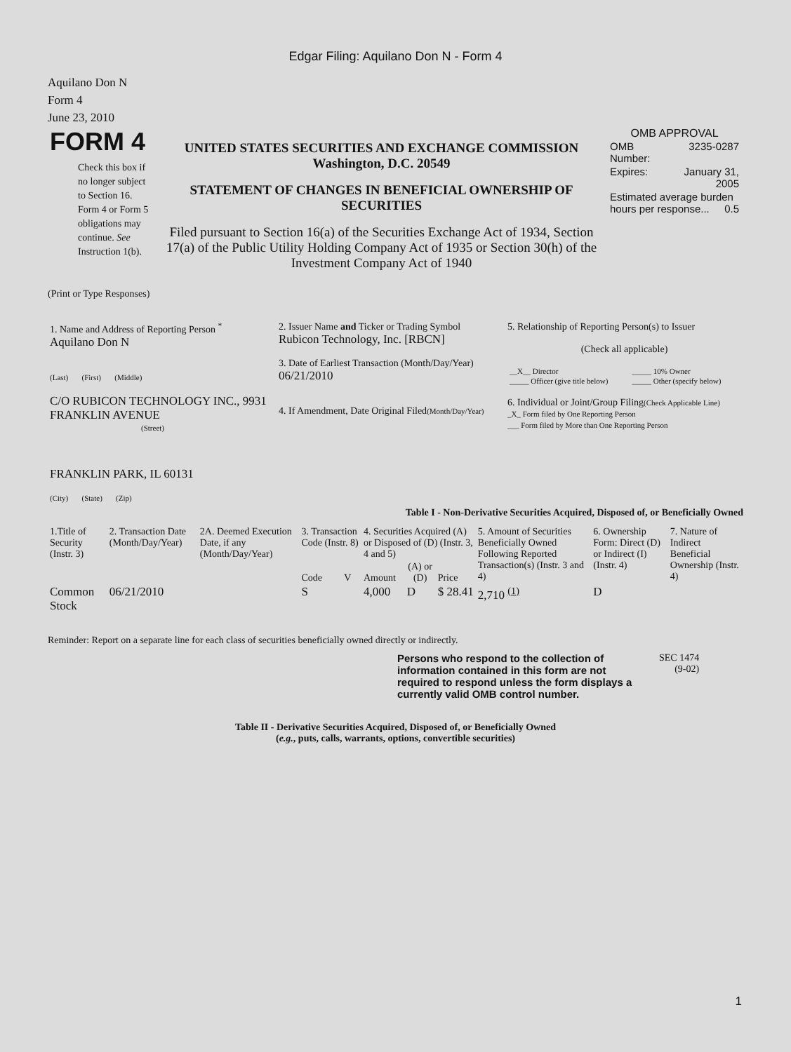Edgar Filing: Aquilano Don N - Form 4
Aquilano Don N
Form 4
June 23, 2010
| FORM 4 Check this box if no longer subject to Section 16. Form 4 or Form 5 obligations may continue. See Instruction 1(b). | UNITED STATES SECURITIES AND EXCHANGE COMMISSION Washington, D.C. 20549 STATEMENT OF CHANGES IN BENEFICIAL OWNERSHIP OF SECURITIES Filed pursuant to Section 16(a) of the Securities Exchange Act of 1934, Section 17(a) of the Public Utility Holding Company Act of 1935 or Section 30(h) of the Investment Company Act of 1940 | OMB APPROVAL / OMB Number: / 3235-0287 / / Expires: / January 31, 2005 / / Estimated average burden hours per response... 0.5 / / |
(Print or Type Responses)
| 1. Name and Address of Reporting Person <sup>*</sup> Aquilano Don N (Last) (First) (Middle) C/O RUBICON TECHNOLOGY INC., 9931 FRANKLIN AVENUE (Street) FRANKLIN PARK, IL 60131 (City) (State) (Zip) | 2. Issuer Name and Ticker or Trading Symbol Rubicon Technology, Inc. [RBCN] 3. Date of Earliest Transaction (Month/Day/Year) 06/21/2010 4. If Amendment, Date Original Filed (Month/Day/Year) | 5. Relationship of Reporting Person(s) to Issuer (Check all applicable) / __X__ Director / _____ 10% Owner / / _____ Officer (give title below) / _____ Other (specify below) / 6. Individual or Joint/Group Filing (Check Applicable Line) _X_ Form filed by One Reporting Person ___ Form filed by More than One Reporting Person |
Table I - Non-Derivative Securities Acquired, Disposed of, or Beneficially Owned
| 1.Title of Security (Instr. 3) | 2. Transaction Date (Month/Day/Year) | 2A. Deemed Execution Date, if any (Month/Day/Year) | 3. Transaction Code (Instr. 8) | | 4. Securities Acquired (A) or Disposed of (D) (Instr. 3, 4 and 5) | | | 5. Amount of Securities Beneficially Owned Following Reported Transaction(s) (Instr. 3 and 4) | 6. Ownership Form: Direct (D) or Indirect (I) (Instr. 4) | 7. Nature of Indirect Beneficial Ownership (Instr. 4) |
| --- | --- | --- | --- | --- | --- | --- | --- | --- | --- | --- |
| | | | Code | V | Amount | (A) or (D) | Price | | | |
| Common Stock | 06/21/2010 | | S | | 4,000 | D | $ 28.41 | 2,710 <sup>(1)</sup> | D | |
Reminder: Report on a separate line for each class of securities beneficially owned directly or indirectly.
| Persons who respond to the collection of information contained in this form are not required to respond unless the form displays a currently valid OMB control number. | SEC 1474 (9-02) |
Table II - Derivative Securities Acquired, Disposed of, or Beneficially Owned
(e.g., puts, calls, warrants, options, convertible securities)
1